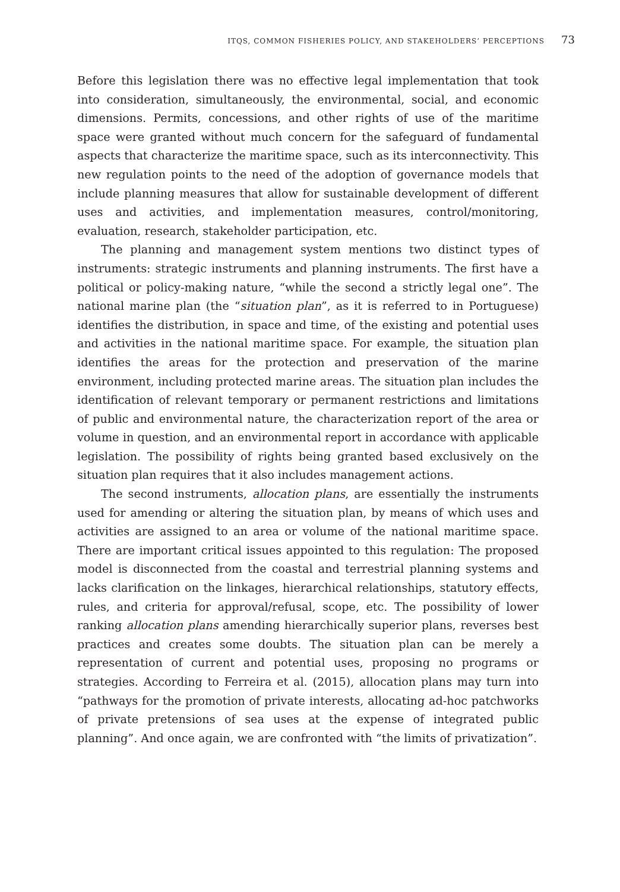ITQS, COMMON FISHERIES POLICY, AND STAKEHOLDERS’ PERCEPTIONS 73
Before this legislation there was no effective legal implementation that took into consideration, simultaneously, the environmental, social, and economic dimensions. Permits, concessions, and other rights of use of the maritime space were granted without much concern for the safeguard of fundamental aspects that characterize the maritime space, such as its interconnectivity. This new regulation points to the need of the adoption of governance models that include planning measures that allow for sustainable development of different uses and activities, and implementation measures, control/monitoring, evaluation, research, stakeholder participation, etc.
The planning and management system mentions two distinct types of instruments: strategic instruments and planning instruments. The first have a political or policy-making nature, “while the second a strictly legal one”. The national marine plan (the “situation plan”, as it is referred to in Portuguese) identifies the distribution, in space and time, of the existing and potential uses and activities in the national maritime space. For example, the situation plan identifies the areas for the protection and preservation of the marine environment, including protected marine areas. The situation plan includes the identification of relevant temporary or permanent restrictions and limitations of public and environmental nature, the characterization report of the area or volume in question, and an environmental report in accordance with applicable legislation. The possibility of rights being granted based exclusively on the situation plan requires that it also includes management actions.
The second instruments, allocation plans, are essentially the instruments used for amending or altering the situation plan, by means of which uses and activities are assigned to an area or volume of the national maritime space. There are important critical issues appointed to this regulation: The proposed model is disconnected from the coastal and terrestrial planning systems and lacks clarification on the linkages, hierarchical relationships, statutory effects, rules, and criteria for approval/refusal, scope, etc. The possibility of lower ranking allocation plans amending hierarchically superior plans, reverses best practices and creates some doubts. The situation plan can be merely a representation of current and potential uses, proposing no programs or strategies. According to Ferreira et al. (2015), allocation plans may turn into “pathways for the promotion of private interests, allocating ad-hoc patchworks of private pretensions of sea uses at the expense of integrated public planning”. And once again, we are confronted with “the limits of privatization”.